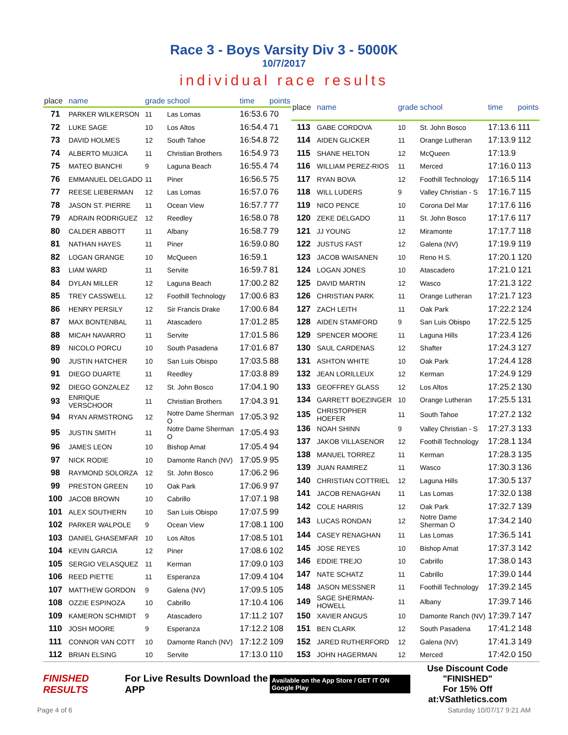Race 3 - Boys Varsity Div 3 - 5000K
10/7/2017
individual race results
| place | name | grade | school | time | points |
| --- | --- | --- | --- | --- | --- |
| 71 | PARKER WILKERSON | 11 | Las Lomas | 16:53.6 | 70 |
| 72 | LUKE SAGE | 10 | Los Altos | 16:54.4 | 71 |
| 73 | DAVID HOLMES | 12 | South Tahoe | 16:54.8 | 72 |
| 74 | ALBERTO MUJICA | 11 | Christian Brothers | 16:54.9 | 73 |
| 75 | MATEO BIANCHI | 9 | Laguna Beach | 16:55.4 | 74 |
| 76 | EMMANUEL DELGADO | 11 | Piner | 16:56.5 | 75 |
| 77 | REESE LIEBERMAN | 12 | Las Lomas | 16:57.0 | 76 |
| 78 | JASON ST. PIERRE | 11 | Ocean View | 16:57.7 | 77 |
| 79 | ADRAIN RODRIGUEZ | 12 | Reedley | 16:58.0 | 78 |
| 80 | CALDER ABBOTT | 11 | Albany | 16:58.7 | 79 |
| 81 | NATHAN HAYES | 11 | Piner | 16:59.0 | 80 |
| 82 | LOGAN GRANGE | 10 | McQueen | 16:59.1 | |
| 83 | LIAM WARD | 11 | Servite | 16:59.7 | 81 |
| 84 | DYLAN MILLER | 12 | Laguna Beach | 17:00.2 | 82 |
| 85 | TREY CASSWELL | 12 | Foothill Technology | 17:00.6 | 83 |
| 86 | HENRY PERSILY | 12 | Sir Francis Drake | 17:00.6 | 84 |
| 87 | MAX BONTENBAL | 11 | Atascadero | 17:01.2 | 85 |
| 88 | MICAH NAVARRO | 11 | Servite | 17:01.5 | 86 |
| 89 | NICOLO PORCU | 10 | South Pasadena | 17:01.6 | 87 |
| 90 | JUSTIN HATCHER | 10 | San Luis Obispo | 17:03.5 | 88 |
| 91 | DIEGO DUARTE | 11 | Reedley | 17:03.8 | 89 |
| 92 | DIEGO GONZALEZ | 12 | St. John Bosco | 17:04.1 | 90 |
| 93 | ENRIQUE VERSCHOOR | 11 | Christian Brothers | 17:04.3 | 91 |
| 94 | RYAN ARMSTRONG | 12 | Notre Dame Sherman O | 17:05.3 | 92 |
| 95 | JUSTIN SMITH | 11 | Notre Dame Sherman O | 17:05.4 | 93 |
| 96 | JAMES LEON | 10 | Bishop Amat | 17:05.4 | 94 |
| 97 | NICK RODIE | 10 | Damonte Ranch (NV) | 17:05.9 | 95 |
| 98 | RAYMOND SOLORZA | 12 | St. John Bosco | 17:06.2 | 96 |
| 99 | PRESTON GREEN | 10 | Oak Park | 17:06.9 | 97 |
| 100 | JACOB BROWN | 10 | Cabrillo | 17:07.1 | 98 |
| 101 | ALEX SOUTHERN | 10 | San Luis Obispo | 17:07.5 | 99 |
| 102 | PARKER WALPOLE | 9 | Ocean View | 17:08.1 | 100 |
| 103 | DANIEL GHASEMFAR | 10 | Los Altos | 17:08.5 | 101 |
| 104 | KEVIN GARCIA | 12 | Piner | 17:08.6 | 102 |
| 105 | SERGIO VELASQUEZ | 11 | Kerman | 17:09.0 | 103 |
| 106 | REED PIETTE | 11 | Esperanza | 17:09.4 | 104 |
| 107 | MATTHEW GORDON | 9 | Galena (NV) | 17:09.5 | 105 |
| 108 | OZZIE ESPINOZA | 10 | Cabrillo | 17:10.4 | 106 |
| 109 | KAMERON SCHMIDT | 9 | Atascadero | 17:11.2 | 107 |
| 110 | JOSH MOORE | 9 | Esperanza | 17:12.2 | 108 |
| 111 | CONNOR VAN COTT | 10 | Damonte Ranch (NV) | 17:12.2 | 109 |
| 112 | BRIAN ELSING | 10 | Servite | 17:13.0 | 110 |
| place | name | grade | school | time | points |
| --- | --- | --- | --- | --- | --- |
| 113 | GABE CORDOVA | 10 | St. John Bosco | 17:13.6 | 111 |
| 114 | AIDEN GLICKER | 11 | Orange Lutheran | 17:13.9 | 112 |
| 115 | SHANE HELTON | 12 | McQueen | 17:13.9 | |
| 116 | WILLIAM PEREZ-RIOS | 11 | Merced | 17:16.0 | 113 |
| 117 | RYAN BOVA | 12 | Foothill Technology | 17:16.5 | 114 |
| 118 | WILL LUDERS | 9 | Valley Christian - S | 17:16.7 | 115 |
| 119 | NICO PENCE | 10 | Corona Del Mar | 17:17.6 | 116 |
| 120 | ZEKE DELGADO | 11 | St. John Bosco | 17:17.6 | 117 |
| 121 | JJ YOUNG | 12 | Miramonte | 17:17.7 | 118 |
| 122 | JUSTUS FAST | 12 | Galena (NV) | 17:19.9 | 119 |
| 123 | JACOB WAISANEN | 10 | Reno H.S. | 17:20.1 | 120 |
| 124 | LOGAN JONES | 10 | Atascadero | 17:21.0 | 121 |
| 125 | DAVID MARTIN | 12 | Wasco | 17:21.3 | 122 |
| 126 | CHRISTIAN PARK | 11 | Orange Lutheran | 17:21.7 | 123 |
| 127 | ZACH LEITH | 11 | Oak Park | 17:22.2 | 124 |
| 128 | AIDEN STAMFORD | 9 | San Luis Obispo | 17:22.5 | 125 |
| 129 | SPENCER MOORE | 11 | Laguna Hills | 17:23.4 | 126 |
| 130 | SAUL CARDENAS | 12 | Shafter | 17:24.3 | 127 |
| 131 | ASHTON WHITE | 10 | Oak Park | 17:24.4 | 128 |
| 132 | JEAN LORILLEUX | 12 | Kerman | 17:24.9 | 129 |
| 133 | GEOFFREY GLASS | 12 | Los Altos | 17:25.2 | 130 |
| 134 | GARRETT BOEZINGER | 10 | Orange Lutheran | 17:25.5 | 131 |
| 135 | CHRISTOPHER HOEFER | 11 | South Tahoe | 17:27.2 | 132 |
| 136 | NOAH SHINN | 9 | Valley Christian - S | 17:27.3 | 133 |
| 137 | JAKOB VILLASENOR | 12 | Foothill Technology | 17:28.1 | 134 |
| 138 | MANUEL TORREZ | 11 | Kerman | 17:28.3 | 135 |
| 139 | JUAN RAMIREZ | 11 | Wasco | 17:30.3 | 136 |
| 140 | CHRISTIAN COTTRIEL | 12 | Laguna Hills | 17:30.5 | 137 |
| 141 | JACOB RENAGHAN | 11 | Las Lomas | 17:32.0 | 138 |
| 142 | COLE HARRIS | 12 | Oak Park | 17:32.7 | 139 |
| 143 | LUCAS RONDAN | 12 | Notre Dame Sherman O | 17:34.2 | 140 |
| 144 | CASEY RENAGHAN | 11 | Las Lomas | 17:36.5 | 141 |
| 145 | JOSE REYES | 10 | Bishop Amat | 17:37.3 | 142 |
| 146 | EDDIE TREJO | 10 | Cabrillo | 17:38.0 | 143 |
| 147 | NATE SCHATZ | 11 | Cabrillo | 17:39.0 | 144 |
| 148 | JASON MESSNER | 11 | Foothill Technology | 17:39.2 | 145 |
| 149 | SAGE SHERMAN-HOWELL | 11 | Albany | 17:39.7 | 146 |
| 150 | XAVIER ANGUS | 10 | Damonte Ranch (NV) | 17:39.7 | 147 |
| 151 | BEN CLARK | 12 | South Pasadena | 17:41.2 | 148 |
| 152 | JARED RUTHERFORD | 12 | Galena (NV) | 17:41.3 | 149 |
| 153 | JOHN HAGERMAN | 12 | Merced | 17:42.0 | 150 |
FINISHED RESULTS For Live Results Download the APP Available on the App Store / GET IT ON Google Play Use Discount Code
"FINISHED"
For 15% Off at:VSathletics.com
Page 4 of 6 Saturday 10/07/17 9:21 AM